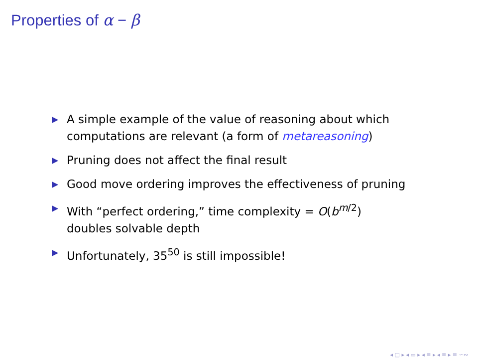Properties of α − β
▶ A simple example of the value of reasoning about which computations are relevant (a form of metareasoning)
▶ Pruning does not affect the final result
▶ Good move ordering improves the effectiveness of pruning
▶ With “perfect ordering,” time complexity = O(b<sup>m/2</sup>)
doubles solvable depth
▶ Unfortunately, 35<sup>50</sup> is still impossible!
◂ □ ▸ ◂ ▭ ▸ ◂ ≡ ▸ ◂ ≡ ▸ ≡ ∽∾